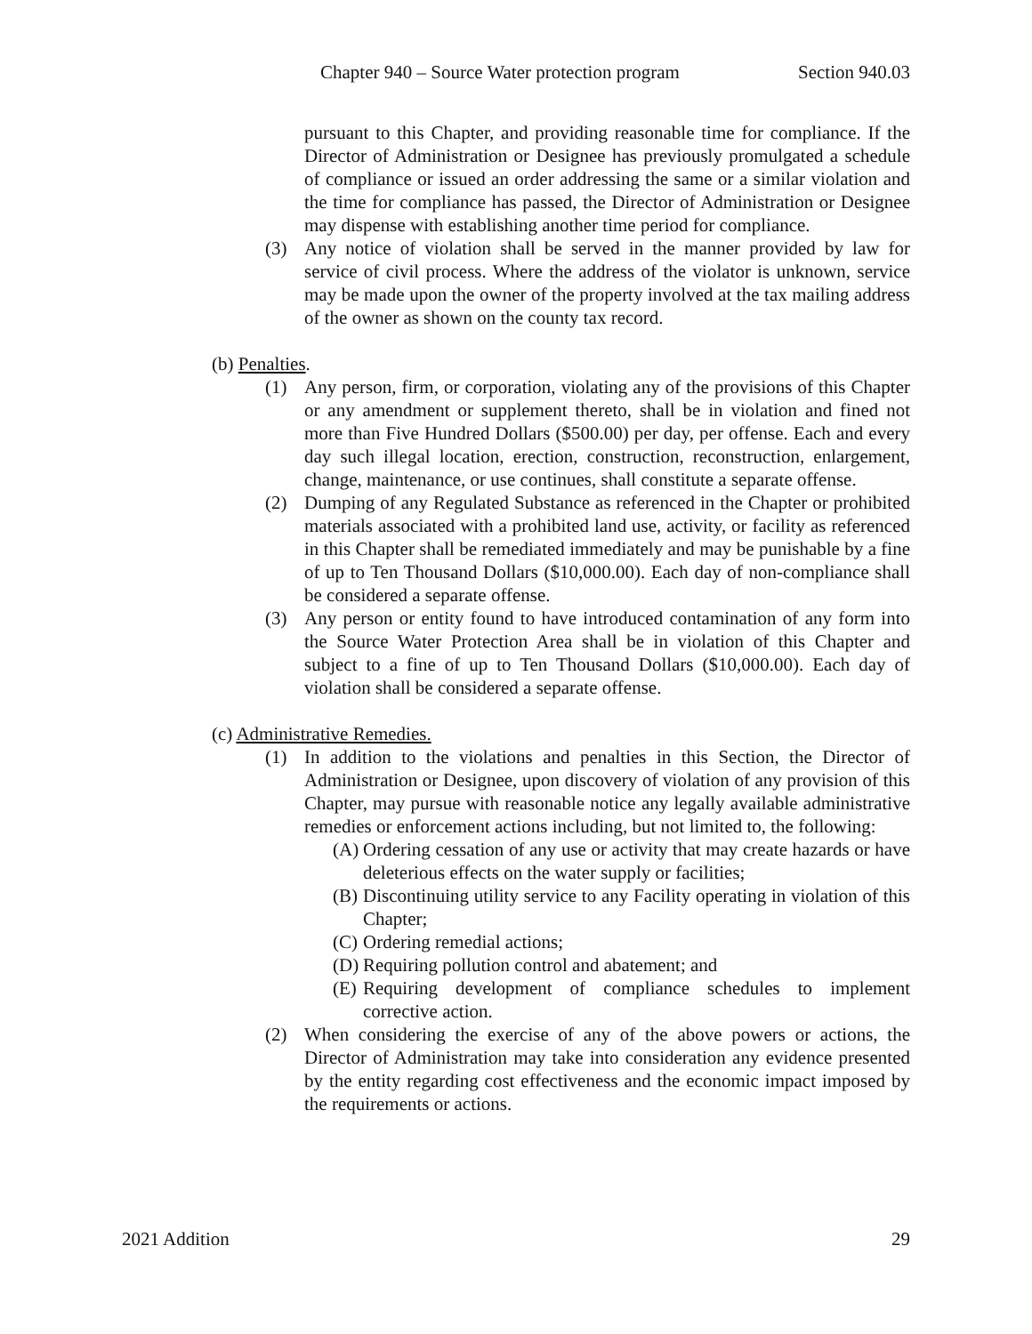Chapter 940 – Source Water protection program Section 940.03
pursuant to this Chapter, and providing reasonable time for compliance. If the Director of Administration or Designee has previously promulgated a schedule of compliance or issued an order addressing the same or a similar violation and the time for compliance has passed, the Director of Administration or Designee may dispense with establishing another time period for compliance.
(3) Any notice of violation shall be served in the manner provided by law for service of civil process. Where the address of the violator is unknown, service may be made upon the owner of the property involved at the tax mailing address of the owner as shown on the county tax record.
(b) Penalties.
(1) Any person, firm, or corporation, violating any of the provisions of this Chapter or any amendment or supplement thereto, shall be in violation and fined not more than Five Hundred Dollars ($500.00) per day, per offense. Each and every day such illegal location, erection, construction, reconstruction, enlargement, change, maintenance, or use continues, shall constitute a separate offense.
(2) Dumping of any Regulated Substance as referenced in the Chapter or prohibited materials associated with a prohibited land use, activity, or facility as referenced in this Chapter shall be remediated immediately and may be punishable by a fine of up to Ten Thousand Dollars ($10,000.00). Each day of non-compliance shall be considered a separate offense.
(3) Any person or entity found to have introduced contamination of any form into the Source Water Protection Area shall be in violation of this Chapter and subject to a fine of up to Ten Thousand Dollars ($10,000.00). Each day of violation shall be considered a separate offense.
(c) Administrative Remedies.
(1) In addition to the violations and penalties in this Section, the Director of Administration or Designee, upon discovery of violation of any provision of this Chapter, may pursue with reasonable notice any legally available administrative remedies or enforcement actions including, but not limited to, the following:
(A)
Ordering cessation of any use or activity that may create hazards or have deleterious effects on the water supply or facilities;
(B)
Discontinuing utility service to any Facility operating in violation of this Chapter;
(C)
Ordering remedial actions;
(D)
Requiring pollution control and abatement; and
(E)
Requiring development of compliance schedules to implement corrective action.
(2) When considering the exercise of any of the above powers or actions, the Director of Administration may take into consideration any evidence presented by the entity regarding cost effectiveness and the economic impact imposed by the requirements or actions.
2021 Addition 29